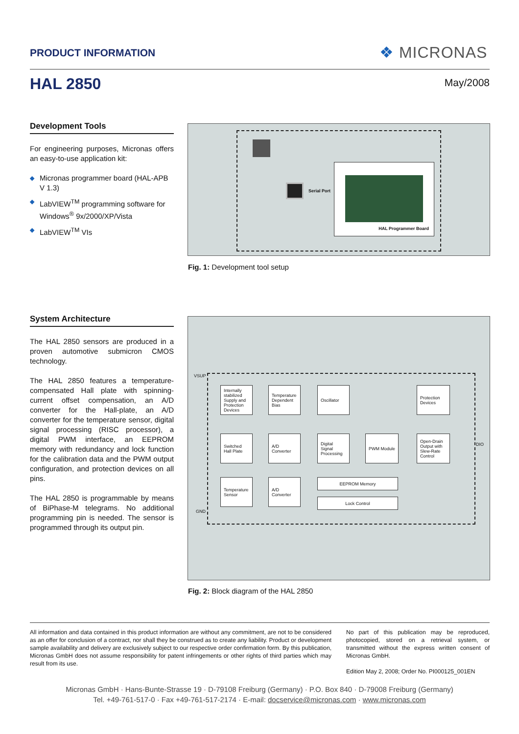PRODUCT INFORMATION ❖ MICRONAS
HAL 2850 May/2008
Development Tools
For engineering purposes, Micronas offers an easy-to-use application kit:
◆ Micronas programmer board (HAL-APB V 1.3)
◆ LabVIEW<sup>TM</sup> programming software for Windows<sup>®</sup> 9x/2000/XP/Vista
◆ LabVIEW<sup>TM</sup> VIs
Serial Port
HAL Programmer Board
Fig. 1: Development tool setup
System Architecture
The HAL 2850 sensors are produced in a proven automotive submicron CMOS technology.
The HAL 2850 features a temperature-compensated Hall plate with spinning-current offset compensation, an A/D converter for the Hall-plate, an A/D converter for the temperature sensor, digital signal processing (RISC processor), a digital PWM interface, an EEPROM memory with redundancy and lock function for the calibration data and the PWM output configuration, and protection devices on all pins.
The HAL 2850 is programmable by means of BiPhase-M telegrams. No additional programming pin is needed. The sensor is programmed through its output pin.
VSUP
GND
DIO
Internally stabilized Supply and Protection Devices
Temperature Dependent Bias
Oscillator
Protection Devices
Switched Hall Plate
A/D Converter
Digital Signal Processing
PWM Module
Open-Drain Output with Slew-Rate Control
Temperature Sensor
A/D Converter
EEPROM Memory
Lock Control
Fig. 2: Block diagram of the HAL 2850
All information and data contained in this product information are without any commitment, are not to be considered as an offer for conclusion of a contract, nor shall they be construed as to create any liability. Product or development sample availability and delivery are exclusively subject to our respective order confirmation form. By this publication, Micronas GmbH does not assume responsibility for patent infringements or other rights of third parties which may result from its use.
No part of this publication may be reproduced, photocopied, stored on a retrieval system, or transmitted without the express written consent of Micronas GmbH.
Edition May 2, 2008; Order No. PI000125_001EN
Micronas GmbH · Hans-Bunte-Strasse 19 · D-79108 Freiburg (Germany) · P.O. Box 840 · D-79008 Freiburg (Germany)
Tel. +49-761-517-0 · Fax +49-761-517-2174 · E-mail: docservice@micronas.com · www.micronas.com